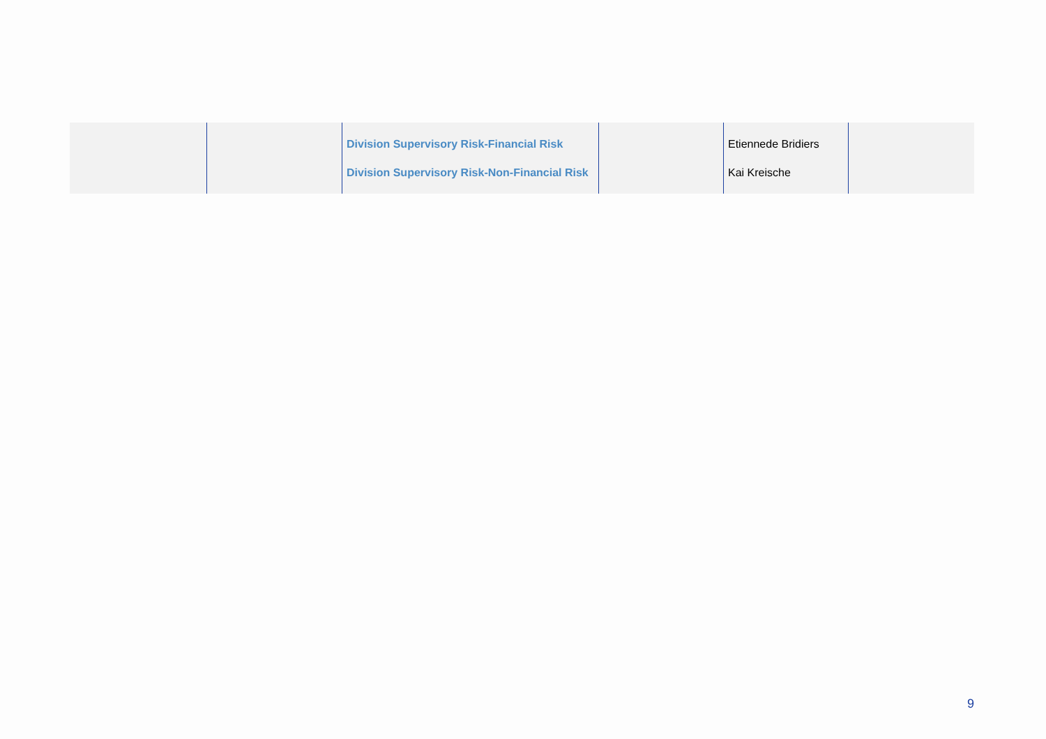| | | Division Supervisory Risk-Financial Risk Division Supervisory Risk-Non-Financial Risk | | Etiennede Bridiers Kai Kreische | |
9